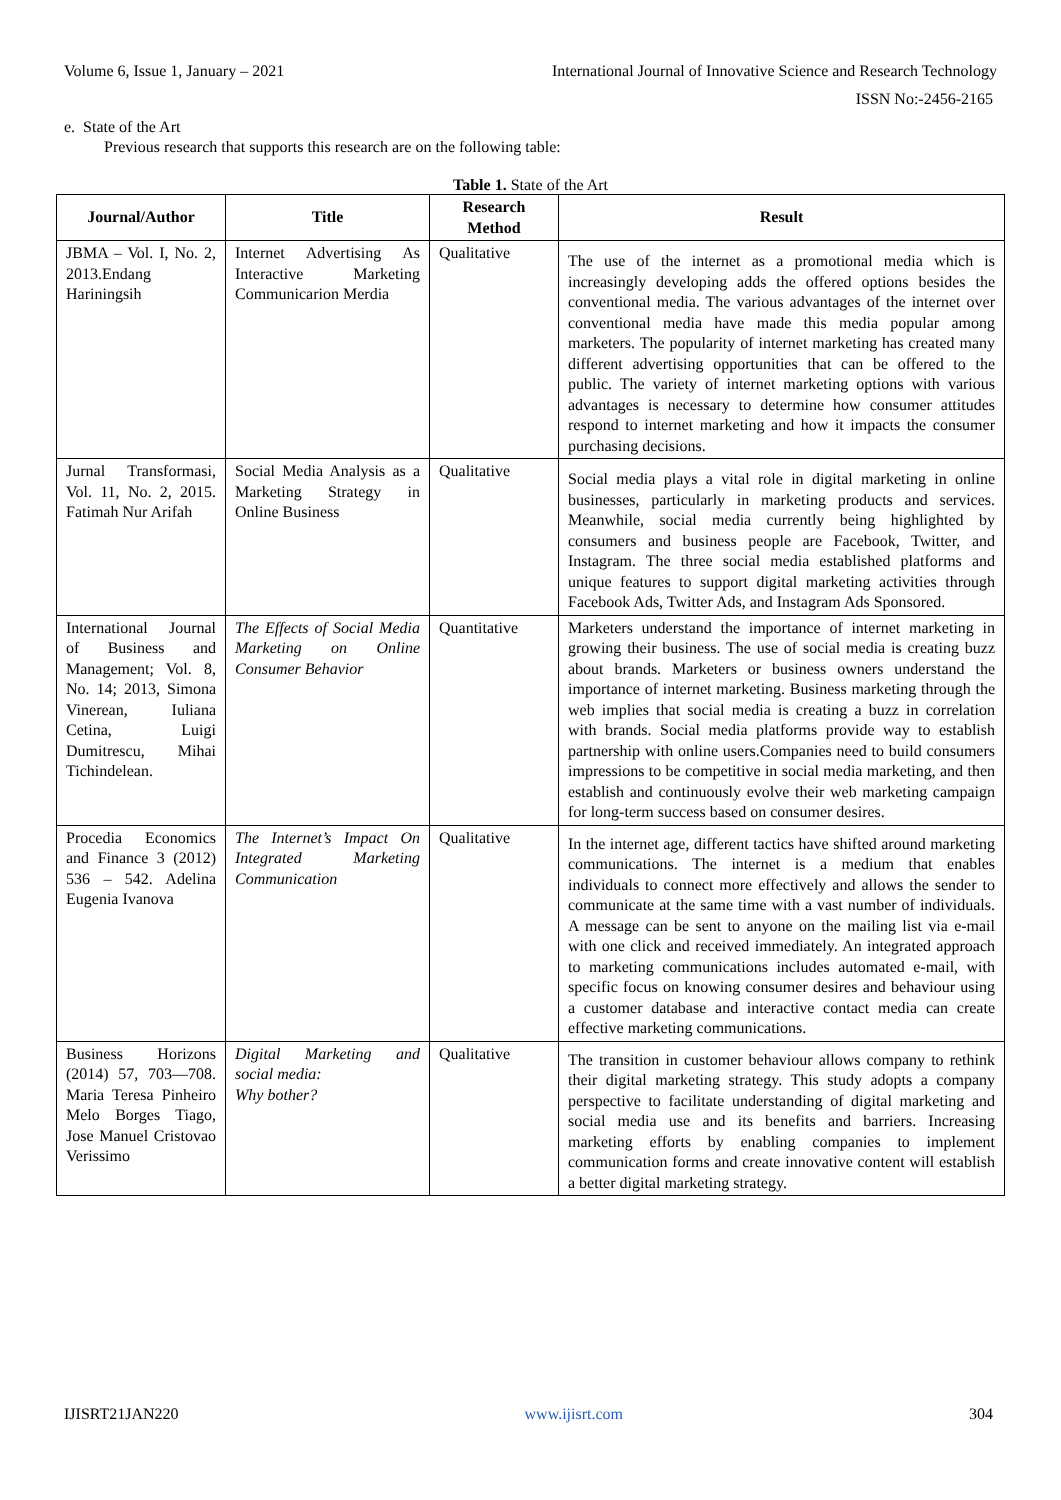Volume 6, Issue 1, January – 2021 International Journal of Innovative Science and Research Technology
ISSN No:-2456-2165
e. State of the Art
Previous research that supports this research are on the following table:
Table 1. State of the Art
| Journal/Author | Title | Research Method | Result |
| --- | --- | --- | --- |
| JBMA – Vol. I, No. 2, 2013.Endang Hariningsih | Internet Advertising As Interactive Marketing Communicarion Merdia | Qualitative | The use of the internet as a promotional media which is increasingly developing adds the offered options besides the conventional media. The various advantages of the internet over conventional media have made this media popular among marketers. The popularity of internet marketing has created many different advertising opportunities that can be offered to the public. The variety of internet marketing options with various advantages is necessary to determine how consumer attitudes respond to internet marketing and how it impacts the consumer purchasing decisions. |
| Jurnal Transformasi, Vol. 11, No. 2, 2015. Fatimah Nur Arifah | Social Media Analysis as a Marketing Strategy in Online Business | Qualitative | Social media plays a vital role in digital marketing in online businesses, particularly in marketing products and services. Meanwhile, social media currently being highlighted by consumers and business people are Facebook, Twitter, and Instagram. The three social media established platforms and unique features to support digital marketing activities through Facebook Ads, Twitter Ads, and Instagram Ads Sponsored. |
| International Journal of Business and Management; Vol. 8, No. 14; 2013, Simona Vinerean, Iuliana Cetina, Luigi Dumitrescu, Mihai Tichindelean. | The Effects of Social Media Marketing on Online Consumer Behavior | Quantitative | Marketers understand the importance of internet marketing in growing their business. The use of social media is creating buzz about brands. Marketers or business owners understand the importance of internet marketing. Business marketing through the web implies that social media is creating a buzz in correlation with brands. Social media platforms provide way to establish partnership with online users.Companies need to build consumers impressions to be competitive in social media marketing, and then establish and continuously evolve their web marketing campaign for long-term success based on consumer desires. |
| Procedia Economics and Finance 3 (2012) 536 – 542. Adelina Eugenia Ivanova | The Internet’s Impact On Integrated Marketing Communication | Qualitative | In the internet age, different tactics have shifted around marketing communications. The internet is a medium that enables individuals to connect more effectively and allows the sender to communicate at the same time with a vast number of individuals. A message can be sent to anyone on the mailing list via e-mail with one click and received immediately. An integrated approach to marketing communications includes automated e-mail, with specific focus on knowing consumer desires and behaviour using a customer database and interactive contact media can create effective marketing communications. |
| Business Horizons (2014) 57, 703—708. Maria Teresa Pinheiro Melo Borges Tiago, Jose Manuel Cristovao Verissimo | Digital Marketing and social media: Why bother? | Qualitative | The transition in customer behaviour allows company to rethink their digital marketing strategy. This study adopts a company perspective to facilitate understanding of digital marketing and social media use and its benefits and barriers. Increasing marketing efforts by enabling companies to implement communication forms and create innovative content will establish a better digital marketing strategy. |
IJISRT21JAN220 www.ijisrt.com 304